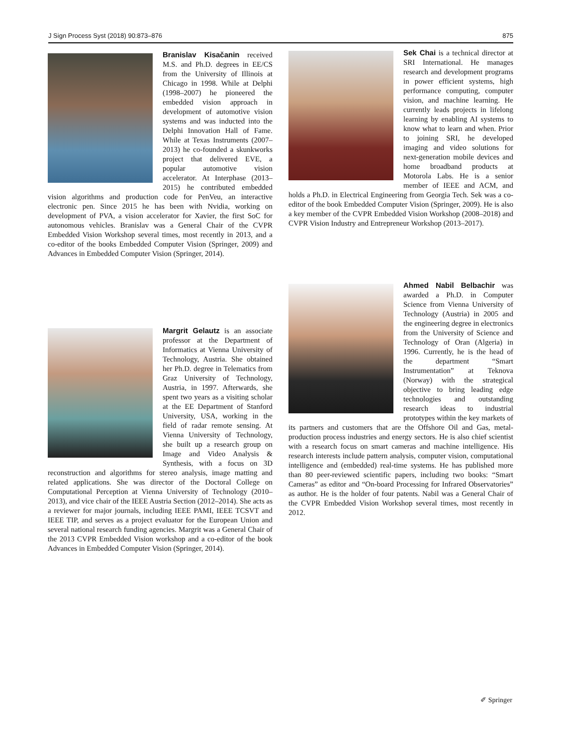J Sign Process Syst (2018) 90:873–876 875
Branislav Kisačanin received M.S. and Ph.D. degrees in EE/CS from the University of Illinois at Chicago in 1998. While at Delphi (1998–2007) he pioneered the embedded vision approach in development of automotive vision systems and was inducted into the Delphi Innovation Hall of Fame. While at Texas Instruments (2007–2013) he co-founded a skunkworks project that delivered EVE, a popular automotive vision accelerator. At Interphase (2013–2015) he contributed embedded vision algorithms and production code for PenVeu, an interactive electronic pen. Since 2015 he has been with Nvidia, working on development of PVA, a vision accelerator for Xavier, the first SoC for autonomous vehicles. Branislav was a General Chair of the CVPR Embedded Vision Workshop several times, most recently in 2013, and a co-editor of the books Embedded Computer Vision (Springer, 2009) and Advances in Embedded Computer Vision (Springer, 2014).
Sek Chai is a technical director at SRI International. He manages research and development programs in power efficient systems, high performance computing, computer vision, and machine learning. He currently leads projects in lifelong learning by enabling AI systems to know what to learn and when. Prior to joining SRI, he developed imaging and video solutions for next-generation mobile devices and home broadband products at Motorola Labs. He is a senior member of IEEE and ACM, and holds a Ph.D. in Electrical Engineering from Georgia Tech. Sek was a co-editor of the book Embedded Computer Vision (Springer, 2009). He is also a key member of the CVPR Embedded Vision Workshop (2008–2018) and CVPR Vision Industry and Entrepreneur Workshop (2013–2017).
Margrit Gelautz is an associate professor at the Department of Informatics at Vienna University of Technology, Austria. She obtained her Ph.D. degree in Telematics from Graz University of Technology, Austria, in 1997. Afterwards, she spent two years as a visiting scholar at the EE Department of Stanford University, USA, working in the field of radar remote sensing. At Vienna University of Technology, she built up a research group on Image and Video Analysis & Synthesis, with a focus on 3D reconstruction and algorithms for stereo analysis, image matting and related applications. She was director of the Doctoral College on Computational Perception at Vienna University of Technology (2010–2013), and vice chair of the IEEE Austria Section (2012–2014). She acts as a reviewer for major journals, including IEEE PAMI, IEEE TCSVT and IEEE TIP, and serves as a project evaluator for the European Union and several national research funding agencies. Margrit was a General Chair of the 2013 CVPR Embedded Vision workshop and a co-editor of the book Advances in Embedded Computer Vision (Springer, 2014).
Ahmed Nabil Belbachir was awarded a Ph.D. in Computer Science from Vienna University of Technology (Austria) in 2005 and the engineering degree in electronics from the University of Science and Technology of Oran (Algeria) in 1996. Currently, he is the head of the department “Smart Instrumentation” at Teknova (Norway) with the strategical objective to bring leading edge technologies and outstanding research ideas to industrial prototypes within the key markets of its partners and customers that are the Offshore Oil and Gas, metal-production process industries and energy sectors. He is also chief scientist with a research focus on smart cameras and machine intelligence. His research interests include pattern analysis, computer vision, computational intelligence and (embedded) real-time systems. He has published more than 80 peer-reviewed scientific papers, including two books: “Smart Cameras” as editor and “On-board Processing for Infrared Observatories” as author. He is the holder of four patents. Nabil was a General Chair of the CVPR Embedded Vision Workshop several times, most recently in 2012.
✐ Springer